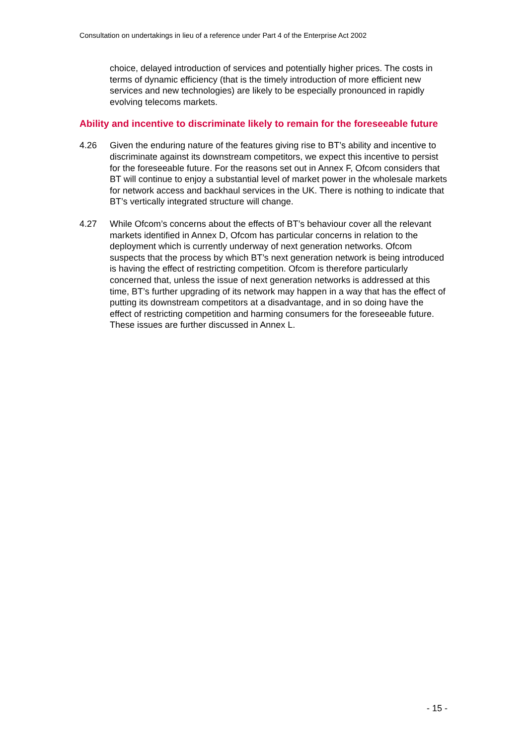Consultation on undertakings in lieu of a reference under Part 4 of the Enterprise Act 2002
choice, delayed introduction of services and potentially higher prices. The costs in terms of dynamic efficiency (that is the timely introduction of more efficient new services and new technologies) are likely to be especially pronounced in rapidly evolving telecoms markets.
Ability and incentive to discriminate likely to remain for the foreseeable future
4.26 Given the enduring nature of the features giving rise to BT’s ability and incentive to discriminate against its downstream competitors, we expect this incentive to persist for the foreseeable future. For the reasons set out in Annex F, Ofcom considers that BT will continue to enjoy a substantial level of market power in the wholesale markets for network access and backhaul services in the UK. There is nothing to indicate that BT’s vertically integrated structure will change.
4.27 While Ofcom’s concerns about the effects of BT’s behaviour cover all the relevant markets identified in Annex D, Ofcom has particular concerns in relation to the deployment which is currently underway of next generation networks. Ofcom suspects that the process by which BT’s next generation network is being introduced is having the effect of restricting competition. Ofcom is therefore particularly concerned that, unless the issue of next generation networks is addressed at this time, BT’s further upgrading of its network may happen in a way that has the effect of putting its downstream competitors at a disadvantage, and in so doing have the effect of restricting competition and harming consumers for the foreseeable future. These issues are further discussed in Annex L.
- 15 -